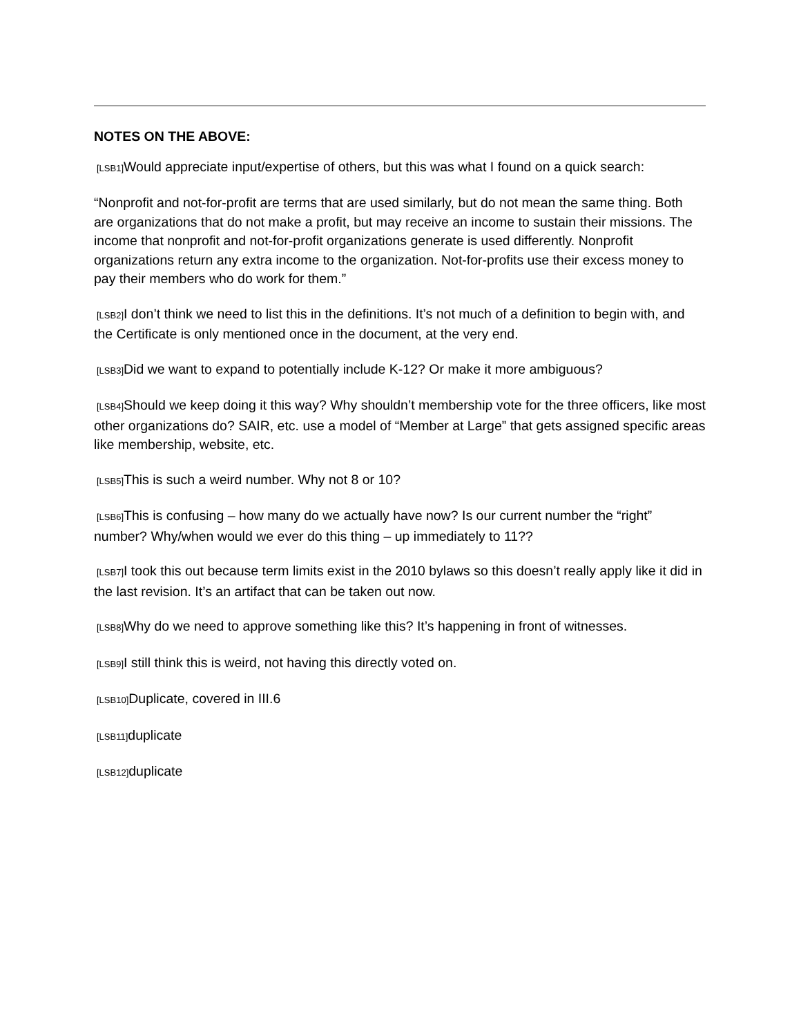NOTES ON THE ABOVE:
[LSB1] Would appreciate input/expertise of others, but this was what I found on a quick search:
“Nonprofit and not-for-profit are terms that are used similarly, but do not mean the same thing. Both are organizations that do not make a profit, but may receive an income to sustain their missions. The income that nonprofit and not-for-profit organizations generate is used differently. Nonprofit organizations return any extra income to the organization. Not-for-profits use their excess money to pay their members who do work for them.”
[LSB2] I don’t think we need to list this in the definitions. It’s not much of a definition to begin with, and the Certificate is only mentioned once in the document, at the very end.
[LSB3] Did we want to expand to potentially include K-12? Or make it more ambiguous?
[LSB4] Should we keep doing it this way? Why shouldn’t membership vote for the three officers, like most other organizations do? SAIR, etc. use a model of “Member at Large” that gets assigned specific areas like membership, website, etc.
[LSB5] This is such a weird number. Why not 8 or 10?
[LSB6] This is confusing – how many do we actually have now? Is our current number the “right” number? Why/when would we ever do this thing – up immediately to 11??
[LSB7] I took this out because term limits exist in the 2010 bylaws so this doesn’t really apply like it did in the last revision. It’s an artifact that can be taken out now.
[LSB8] Why do we need to approve something like this? It’s happening in front of witnesses.
[LSB9] I still think this is weird, not having this directly voted on.
[LSB10] Duplicate, covered in III.6
[LSB11] duplicate
[LSB12] duplicate